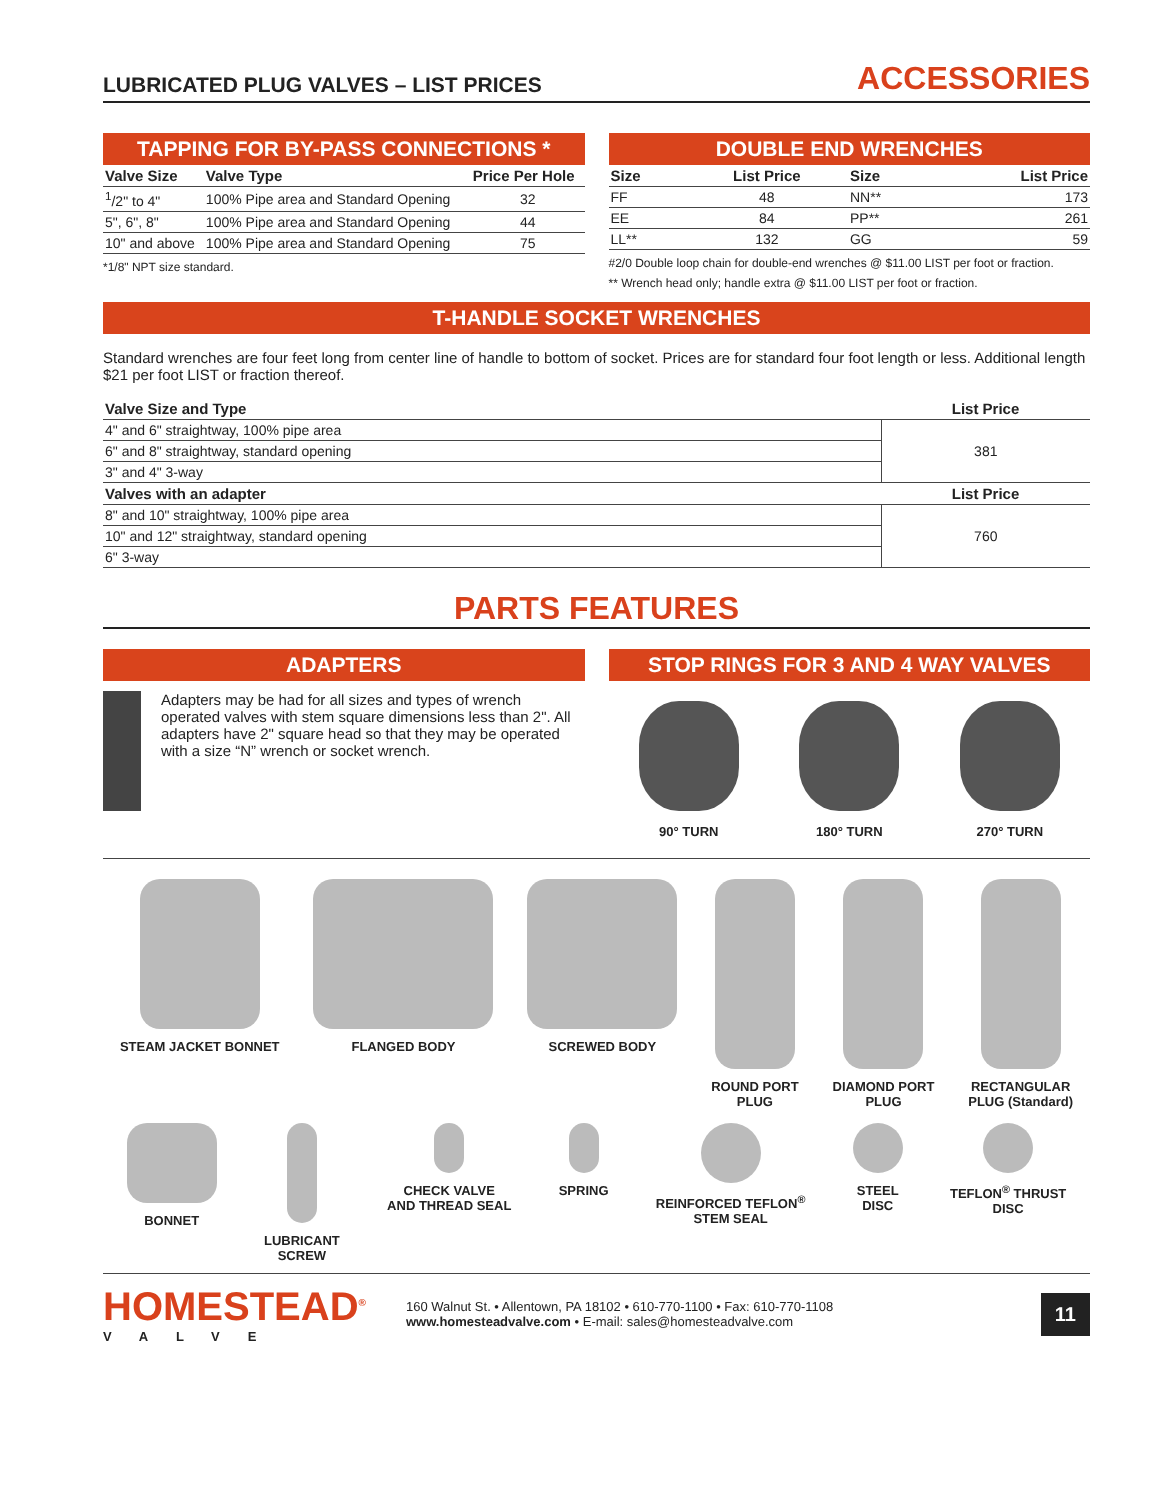LUBRICATED PLUG VALVES – LIST PRICES ACCESSORIES
TAPPING FOR BY-PASS CONNECTIONS *
| Valve Size | Valve Type | Price Per Hole |
| --- | --- | --- |
| <sup>1</sup>/2" to 4" | 100% Pipe area and Standard Opening | 32 |
| 5", 6", 8" | 100% Pipe area and Standard Opening | 44 |
| 10" and above | 100% Pipe area and Standard Opening | 75 |
*1/8" NPT size standard.
DOUBLE END WRENCHES
| Size | List Price | Size | List Price |
| --- | --- | --- | --- |
| FF | 48 | NN** | 173 |
| EE | 84 | PP** | 261 |
| LL** | 132 | GG | 59 |
#2/0 Double loop chain for double-end wrenches @ $11.00 LIST per foot or fraction.
** Wrench head only; handle extra @ $11.00 LIST per foot or fraction.
T-HANDLE SOCKET WRENCHES
Standard wrenches are four feet long from center line of handle to bottom of socket. Prices are for standard four foot length or less. Additional length $21 per foot LIST or fraction thereof.
| Valve Size and Type | List Price |
| --- | --- |
| 4" and 6" straightway, 100% pipe area | 381 |
| 6" and 8" straightway, standard opening | |
| 3" and 4" 3-way | |
| Valves with an adapter | List Price |
| 8" and 10" straightway, 100% pipe area | 760 |
| 10" and 12" straightway, standard opening | |
| 6" 3-way | |
PARTS FEATURES
ADAPTERS
Adapters may be had for all sizes and types of wrench operated valves with stem square dimensions less than 2". All adapters have 2" square head so that they may be operated with a size “N” wrench or socket wrench.
STOP RINGS FOR 3 AND 4 WAY VALVES
90° TURN 180° TURN 270° TURN
STEAM JACKET BONNET FLANGED BODY SCREWED BODY ROUND PORT
PLUG
DIAMOND PORT
PLUG
RECTANGULAR
PLUG (Standard)
BONNET LUBRICANT
SCREW
CHECK VALVE
AND THREAD SEAL
SPRING REINFORCED TEFLON<sup>®</sup>
STEM SEAL
STEEL
DISC
TEFLON<sup>®</sup> THRUST
DISC
HOMESTEAD<sup>®</sup>
VALVE
160 Walnut St. • Allentown, PA 18102 • 610-770-1100 • Fax: 610-770-1108
www.homesteadvalve.com • E-mail: sales@homesteadvalve.com
11